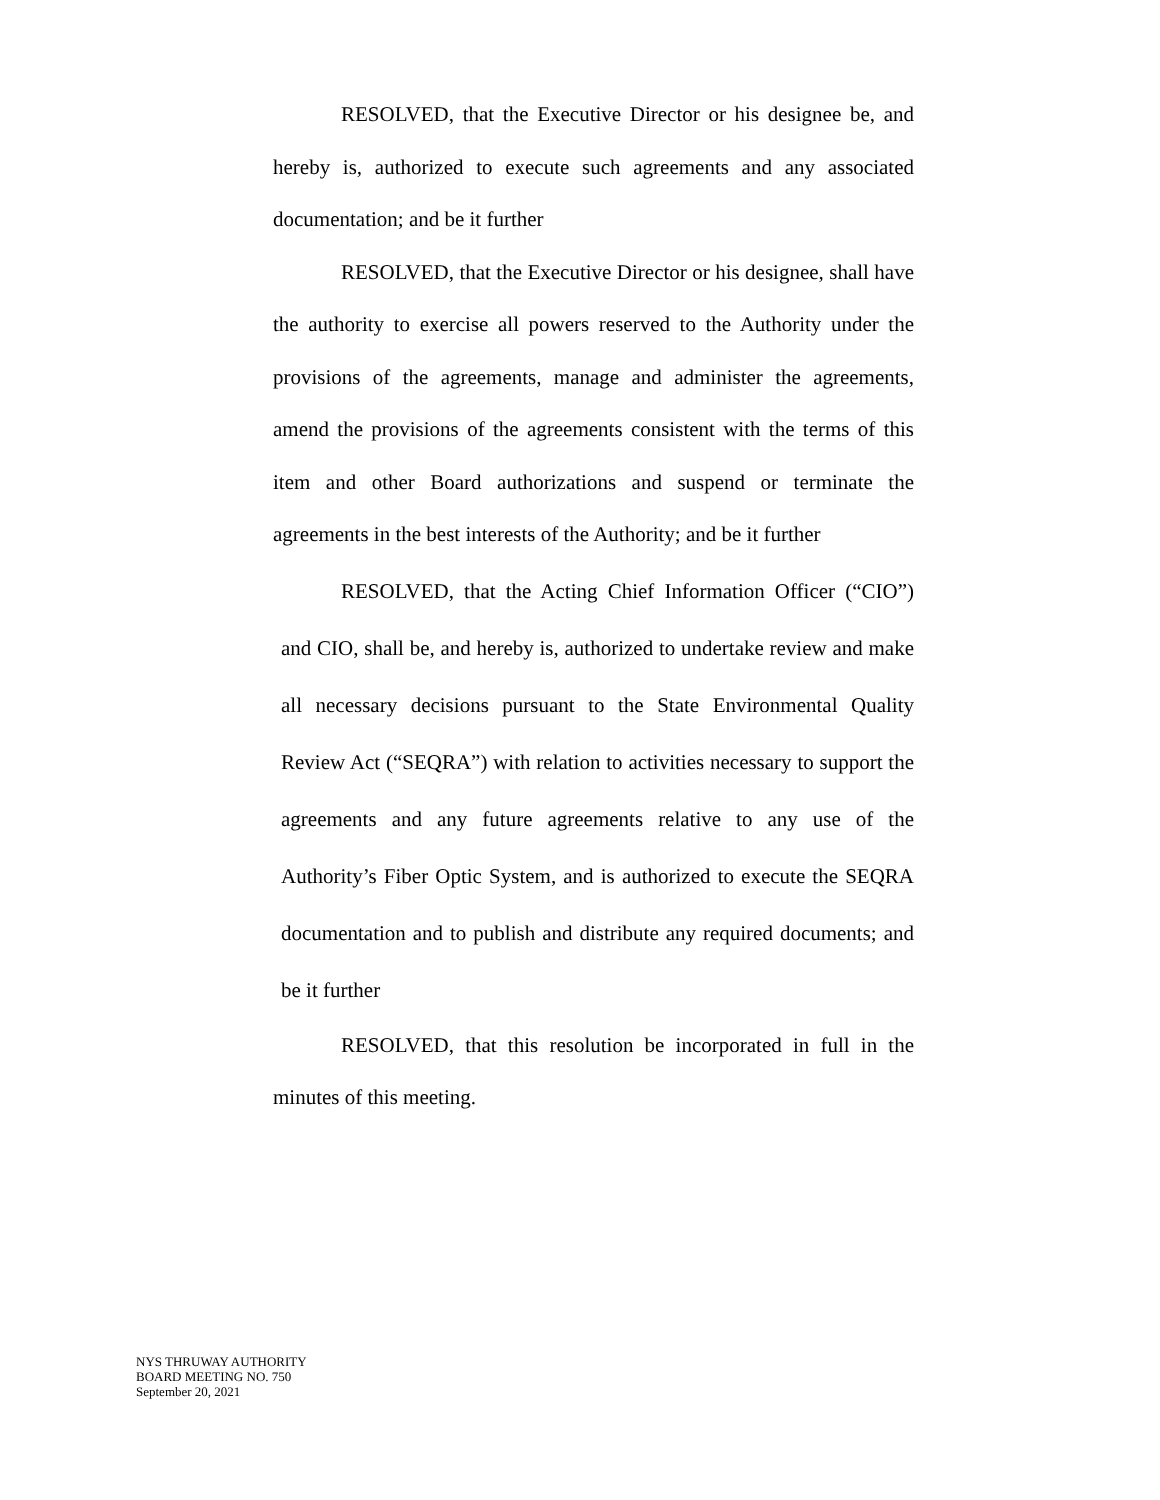RESOLVED, that the Executive Director or his designee be, and hereby is, authorized to execute such agreements and any associated documentation; and be it further
RESOLVED, that the Executive Director or his designee, shall have the authority to exercise all powers reserved to the Authority under the provisions of the agreements, manage and administer the agreements, amend the provisions of the agreements consistent with the terms of this item and other Board authorizations and suspend or terminate the agreements in the best interests of the Authority; and be it further
RESOLVED, that the Acting Chief Information Officer (“CIO”) and CIO, shall be, and hereby is, authorized to undertake review and make all necessary decisions pursuant to the State Environmental Quality Review Act (“SEQRA”) with relation to activities necessary to support the agreements and any future agreements relative to any use of the Authority’s Fiber Optic System, and is authorized to execute the SEQRA documentation and to publish and distribute any required documents; and be it further
RESOLVED, that this resolution be incorporated in full in the minutes of this meeting.
NYS THRUWAY AUTHORITY
BOARD MEETING NO. 750
September 20, 2021